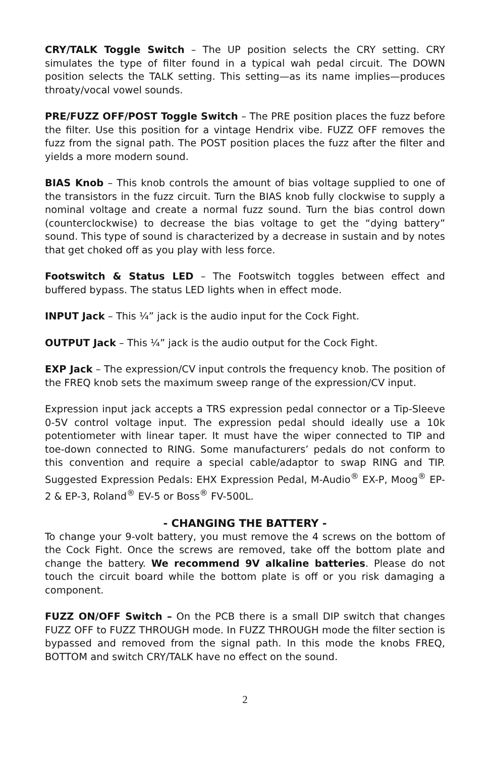CRY/TALK Toggle Switch – The UP position selects the CRY setting. CRY simulates the type of filter found in a typical wah pedal circuit. The DOWN position selects the TALK setting. This setting—as its name implies—produces throaty/vocal vowel sounds.
PRE/FUZZ OFF/POST Toggle Switch – The PRE position places the fuzz before the filter. Use this position for a vintage Hendrix vibe. FUZZ OFF removes the fuzz from the signal path. The POST position places the fuzz after the filter and yields a more modern sound.
BIAS Knob – This knob controls the amount of bias voltage supplied to one of the transistors in the fuzz circuit. Turn the BIAS knob fully clockwise to supply a nominal voltage and create a normal fuzz sound. Turn the bias control down (counterclockwise) to decrease the bias voltage to get the “dying battery” sound. This type of sound is characterized by a decrease in sustain and by notes that get choked off as you play with less force.
Footswitch & Status LED – The Footswitch toggles between effect and buffered bypass. The status LED lights when in effect mode.
INPUT Jack – This ¼” jack is the audio input for the Cock Fight.
OUTPUT Jack – This ¼” jack is the audio output for the Cock Fight.
EXP Jack – The expression/CV input controls the frequency knob. The position of the FREQ knob sets the maximum sweep range of the expression/CV input.
Expression input jack accepts a TRS expression pedal connector or a Tip-Sleeve 0-5V control voltage input. The expression pedal should ideally use a 10k potentiometer with linear taper. It must have the wiper connected to TIP and toe-down connected to RING. Some manufacturers’ pedals do not conform to this convention and require a special cable/adaptor to swap RING and TIP. Suggested Expression Pedals: EHX Expression Pedal, M-Audio<sup>®</sup> EX-P, Moog<sup>®</sup> EP-2 & EP-3, Roland<sup>®</sup> EV-5 or Boss<sup>®</sup> FV-500L.
- CHANGING THE BATTERY -
To change your 9-volt battery, you must remove the 4 screws on the bottom of the Cock Fight. Once the screws are removed, take off the bottom plate and change the battery. We recommend 9V alkaline batteries. Please do not touch the circuit board while the bottom plate is off or you risk damaging a component.
FUZZ ON/OFF Switch – On the PCB there is a small DIP switch that changes FUZZ OFF to FUZZ THROUGH mode. In FUZZ THROUGH mode the filter section is bypassed and removed from the signal path. In this mode the knobs FREQ, BOTTOM and switch CRY/TALK have no effect on the sound.
2